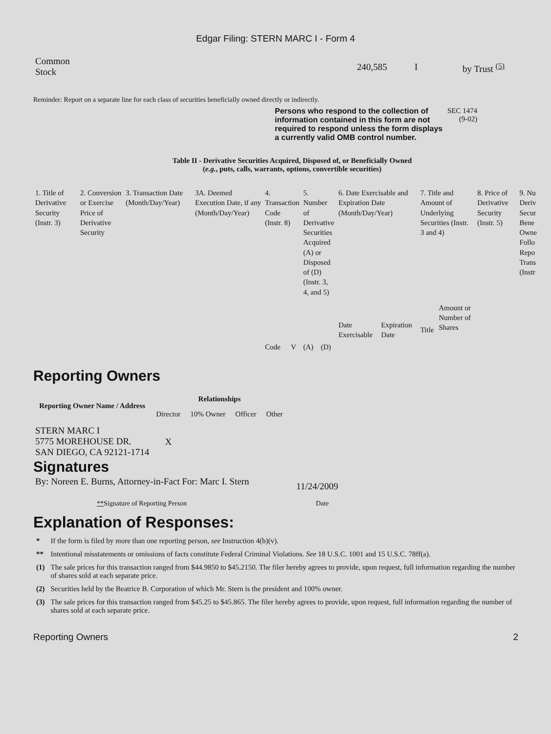Edgar Filing: STERN MARC I - Form 4
| Common Stock | 240,585 | I | by Trust <sup>(5)</sup> |
Reminder: Report on a separate line for each class of securities beneficially owned directly or indirectly.
| Persons who respond to the collection of information contained in this form are not required to respond unless the form displays a currently valid OMB control number. | SEC 1474 (9-02) |
Table II - Derivative Securities Acquired, Disposed of, or Beneficially Owned
(e.g., puts, calls, warrants, options, convertible securities)
| 1. Title of Derivative Security (Instr. 3) | 2. Conversion or Exercise Price of Derivative Security | 3. Transaction Date (Month/Day/Year) | 3A. Deemed Execution Date, if any (Month/Day/Year) | 4. Transaction Code (Instr. 8) | | 5. Number of Derivative Securities Acquired (A) or Disposed of (D) (Instr. 3, 4, and 5) | | 6. Date Exercisable and Expiration Date (Month/Day/Year) | | 7. Title and Amount of Underlying Securities (Instr. 3 and 4) | | 8. Price of Derivative Security (Instr. 5) | 9. Nu Deriv Secur Bene Owne Follo Repo Trans (Instr |
| | | | | Code | V | (A) | (D) | Date Exercisable | Expiration Date | Title | Amount or Number of Shares | | |
Reporting Owners
| Reporting Owner Name / Address | Relationships | | | |
| --- | --- | --- | --- | --- |
| | Director | 10% Owner | Officer | Other |
| STERN MARC I 5775 MOREHOUSE DR. SAN DIEGO, CA 92121-1714 | X | | | |
Signatures
| By: Noreen E. Burns, Attorney-in-Fact For: Marc I. Stern | 11/24/2009 |
| ** Signature of Reporting Person | Date |
Explanation of Responses:
| * | If the form is filed by more than one reporting person, see Instruction 4(b)(v). |
| ** | Intentional misstatements or omissions of facts constitute Federal Criminal Violations. See 18 U.S.C. 1001 and 15 U.S.C. 78ff(a). |
| (1) | The sale prices for this transaction ranged from $44.9850 to $45.2150. The filer hereby agrees to provide, upon request, full information regarding the number of shares sold at each separate price. |
| (2) | Securities held by the Beatrice B. Corporation of which Mr. Stern is the president and 100% owner. |
| (3) | The sale prices for this transaction ranged from $45.25 to $45.865. The filer hereby agrees to provide, upon request, full information regarding the number of shares sold at each separate price. |
Reporting Owners 2